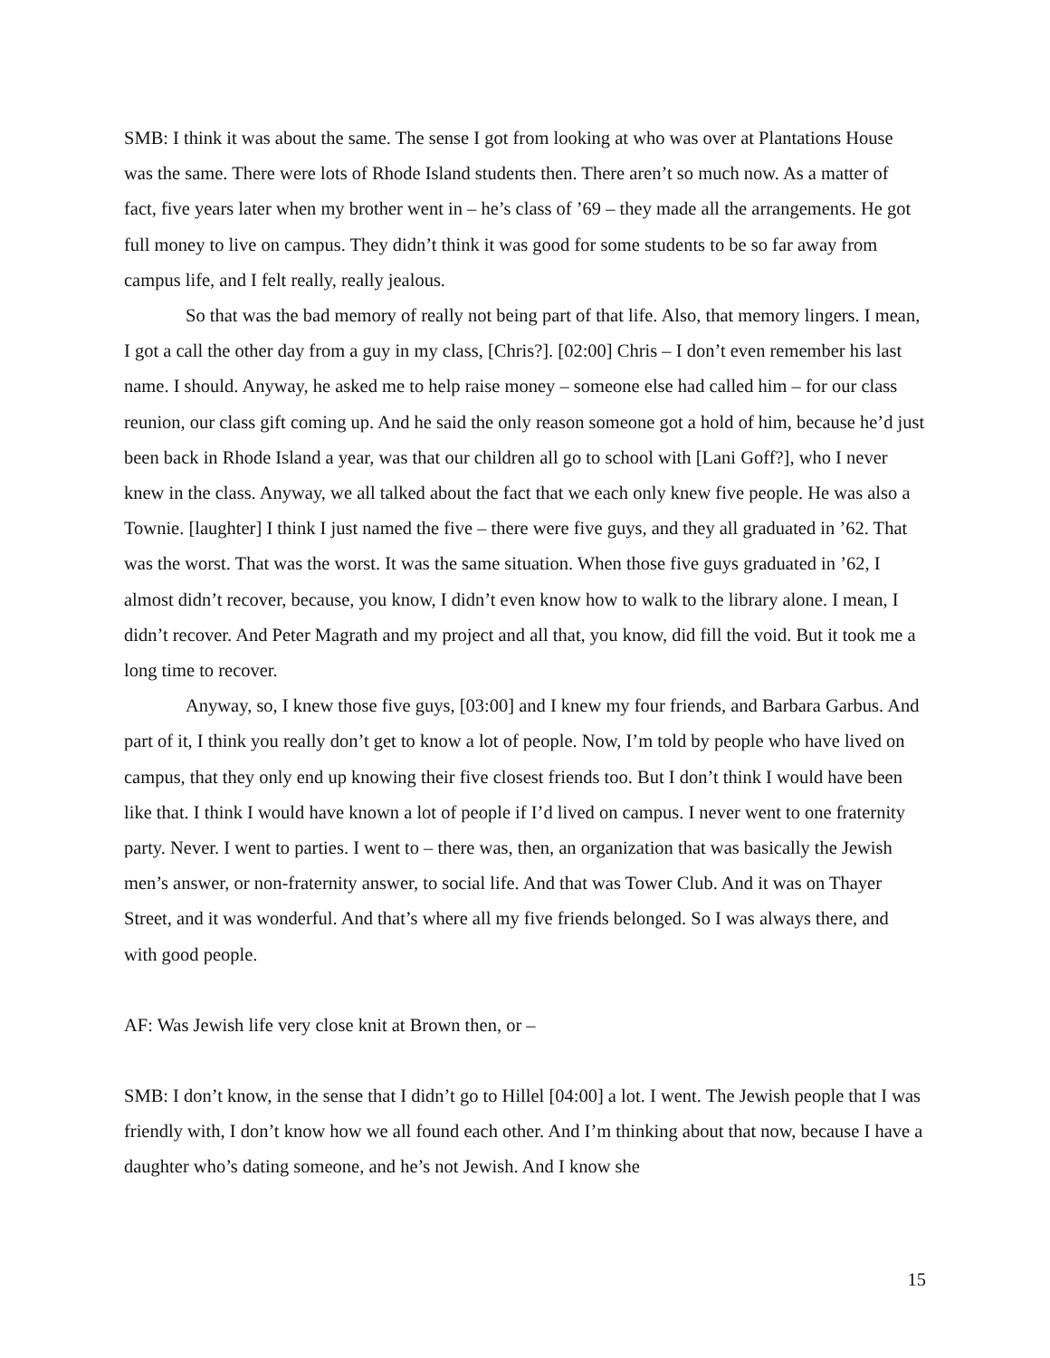SMB: I think it was about the same. The sense I got from looking at who was over at Plantations House was the same. There were lots of Rhode Island students then. There aren’t so much now. As a matter of fact, five years later when my brother went in – he’s class of ’69 – they made all the arrangements. He got full money to live on campus. They didn’t think it was good for some students to be so far away from campus life, and I felt really, really jealous.
So that was the bad memory of really not being part of that life. Also, that memory lingers. I mean, I got a call the other day from a guy in my class, [Chris?]. [02:00] Chris – I don’t even remember his last name. I should. Anyway, he asked me to help raise money – someone else had called him – for our class reunion, our class gift coming up. And he said the only reason someone got a hold of him, because he’d just been back in Rhode Island a year, was that our children all go to school with [Lani Goff?], who I never knew in the class. Anyway, we all talked about the fact that we each only knew five people. He was also a Townie. [laughter] I think I just named the five – there were five guys, and they all graduated in ’62. That was the worst. That was the worst. It was the same situation. When those five guys graduated in ’62, I almost didn’t recover, because, you know, I didn’t even know how to walk to the library alone. I mean, I didn’t recover. And Peter Magrath and my project and all that, you know, did fill the void. But it took me a long time to recover.
Anyway, so, I knew those five guys, [03:00] and I knew my four friends, and Barbara Garbus. And part of it, I think you really don’t get to know a lot of people. Now, I’m told by people who have lived on campus, that they only end up knowing their five closest friends too. But I don’t think I would have been like that. I think I would have known a lot of people if I’d lived on campus. I never went to one fraternity party. Never. I went to parties. I went to – there was, then, an organization that was basically the Jewish men’s answer, or non-fraternity answer, to social life. And that was Tower Club. And it was on Thayer Street, and it was wonderful. And that’s where all my five friends belonged. So I was always there, and with good people.
AF: Was Jewish life very close knit at Brown then, or –
SMB: I don’t know, in the sense that I didn’t go to Hillel [04:00] a lot. I went. The Jewish people that I was friendly with, I don’t know how we all found each other. And I’m thinking about that now, because I have a daughter who’s dating someone, and he’s not Jewish. And I know she
15